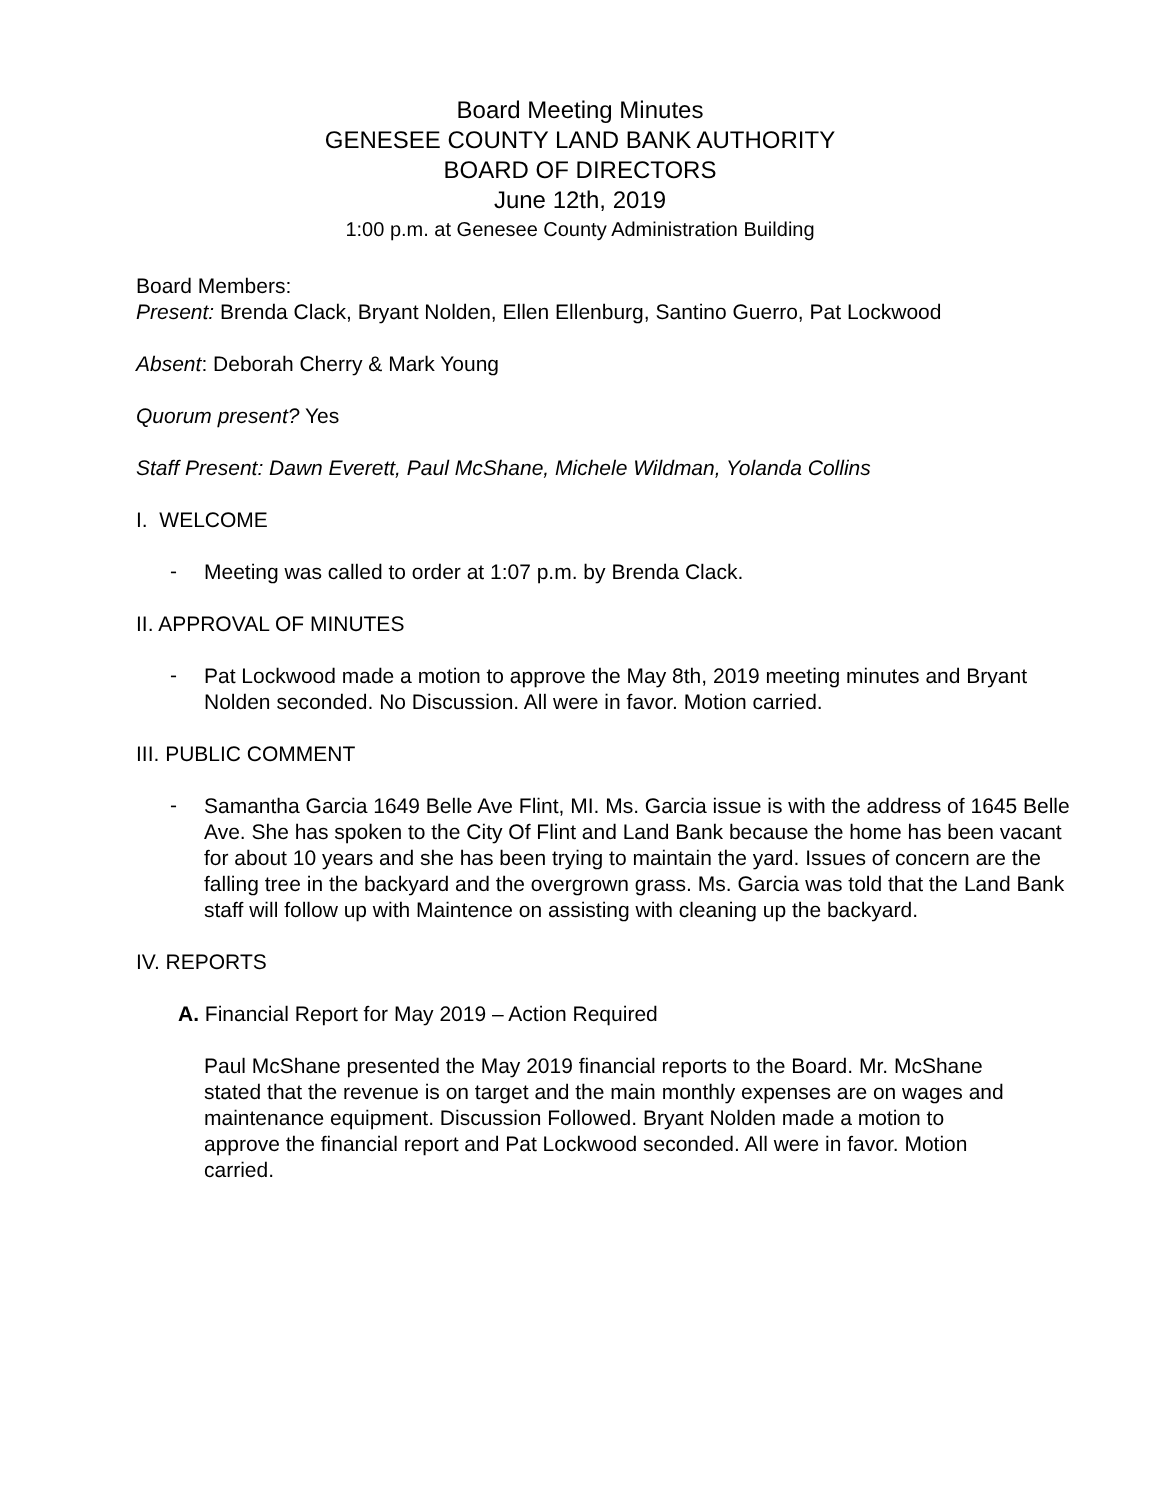Board Meeting Minutes
GENESEE COUNTY LAND BANK AUTHORITY
BOARD OF DIRECTORS
June 12th, 2019
1:00 p.m. at Genesee County Administration Building
Board Members:
Present: Brenda Clack, Bryant Nolden, Ellen Ellenburg, Santino Guerro, Pat Lockwood
Absent: Deborah Cherry & Mark Young
Quorum present? Yes
Staff Present: Dawn Everett, Paul McShane, Michele Wildman, Yolanda Collins
I. WELCOME
-
Meeting was called to order at 1:07 p.m. by Brenda Clack.
II. APPROVAL OF MINUTES
-
Pat Lockwood made a motion to approve the May 8th, 2019 meeting minutes and Bryant Nolden seconded. No Discussion. All were in favor. Motion carried.
III. PUBLIC COMMENT
-
Samantha Garcia 1649 Belle Ave Flint, MI. Ms. Garcia issue is with the address of 1645 Belle Ave. She has spoken to the City Of Flint and Land Bank because the home has been vacant for about 10 years and she has been trying to maintain the yard. Issues of concern are the falling tree in the backyard and the overgrown grass. Ms. Garcia was told that the Land Bank staff will follow up with Maintence on assisting with cleaning up the backyard.
IV. REPORTS
A. Financial Report for May 2019 – Action Required
Paul McShane presented the May 2019 financial reports to the Board. Mr. McShane stated that the revenue is on target and the main monthly expenses are on wages and maintenance equipment. Discussion Followed. Bryant Nolden made a motion to approve the financial report and Pat Lockwood seconded. All were in favor. Motion carried.